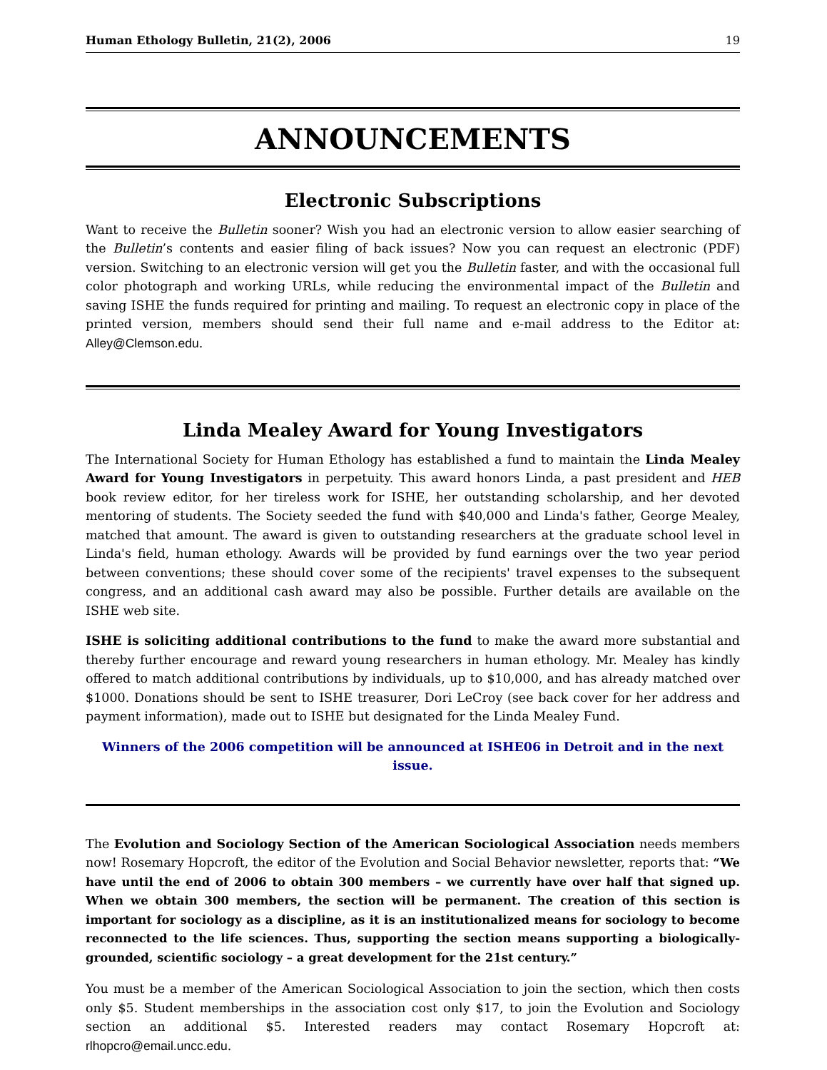Human Ethology Bulletin, 21(2), 2006 19
ANNOUNCEMENTS
Electronic Subscriptions
Want to receive the Bulletin sooner? Wish you had an electronic version to allow easier searching of the Bulletin’s contents and easier filing of back issues? Now you can request an electronic (PDF) version. Switching to an electronic version will get you the Bulletin faster, and with the occasional full color photograph and working URLs, while reducing the environmental impact of the Bulletin and saving ISHE the funds required for printing and mailing. To request an electronic copy in place of the printed version, members should send their full name and e-mail address to the Editor at: Alley@Clemson.edu.
Linda Mealey Award for Young Investigators
The International Society for Human Ethology has established a fund to maintain the Linda Mealey Award for Young Investigators in perpetuity. This award honors Linda, a past president and HEB book review editor, for her tireless work for ISHE, her outstanding scholarship, and her devoted mentoring of students. The Society seeded the fund with $40,000 and Linda's father, George Mealey, matched that amount. The award is given to outstanding researchers at the graduate school level in Linda's field, human ethology. Awards will be provided by fund earnings over the two year period between conventions; these should cover some of the recipients' travel expenses to the subsequent congress, and an additional cash award may also be possible. Further details are available on the ISHE web site.
ISHE is soliciting additional contributions to the fund to make the award more substantial and thereby further encourage and reward young researchers in human ethology. Mr. Mealey has kindly offered to match additional contributions by individuals, up to $10,000, and has already matched over $1000. Donations should be sent to ISHE treasurer, Dori LeCroy (see back cover for her address and payment information), made out to ISHE but designated for the Linda Mealey Fund.
Winners of the 2006 competition will be announced at ISHE06 in Detroit and in the next issue.
The Evolution and Sociology Section of the American Sociological Association needs members now! Rosemary Hopcroft, the editor of the Evolution and Social Behavior newsletter, reports that: “We have until the end of 2006 to obtain 300 members – we currently have over half that signed up. When we obtain 300 members, the section will be permanent. The creation of this section is important for sociology as a discipline, as it is an institutionalized means for sociology to become reconnected to the life sciences. Thus, supporting the section means supporting a biologically-grounded, scientific sociology – a great development for the 21st century.”
You must be a member of the American Sociological Association to join the section, which then costs only $5. Student memberships in the association cost only $17, to join the Evolution and Sociology section an additional $5. Interested readers may contact Rosemary Hopcroft at: rlhopcro@email.uncc.edu.